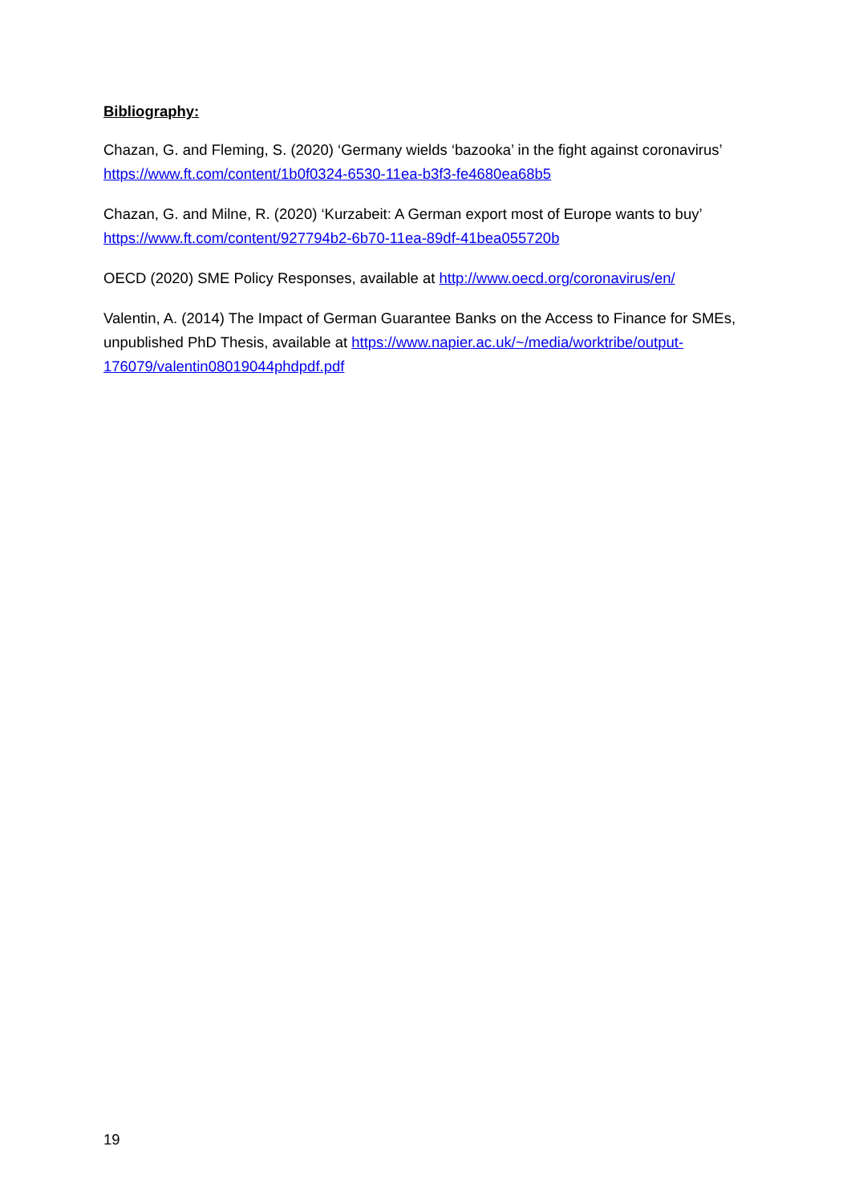Bibliography:
Chazan, G. and Fleming, S. (2020) ‘Germany wields ‘bazooka’ in the fight against coronavirus’ https://www.ft.com/content/1b0f0324-6530-11ea-b3f3-fe4680ea68b5
Chazan, G. and Milne, R. (2020) ‘Kurzabeit: A German export most of Europe wants to buy’ https://www.ft.com/content/927794b2-6b70-11ea-89df-41bea055720b
OECD (2020) SME Policy Responses, available at http://www.oecd.org/coronavirus/en/
Valentin, A. (2014) The Impact of German Guarantee Banks on the Access to Finance for SMEs, unpublished PhD Thesis, available at https://www.napier.ac.uk/~/media/worktribe/output-176079/valentin08019044phdpdf.pdf
19